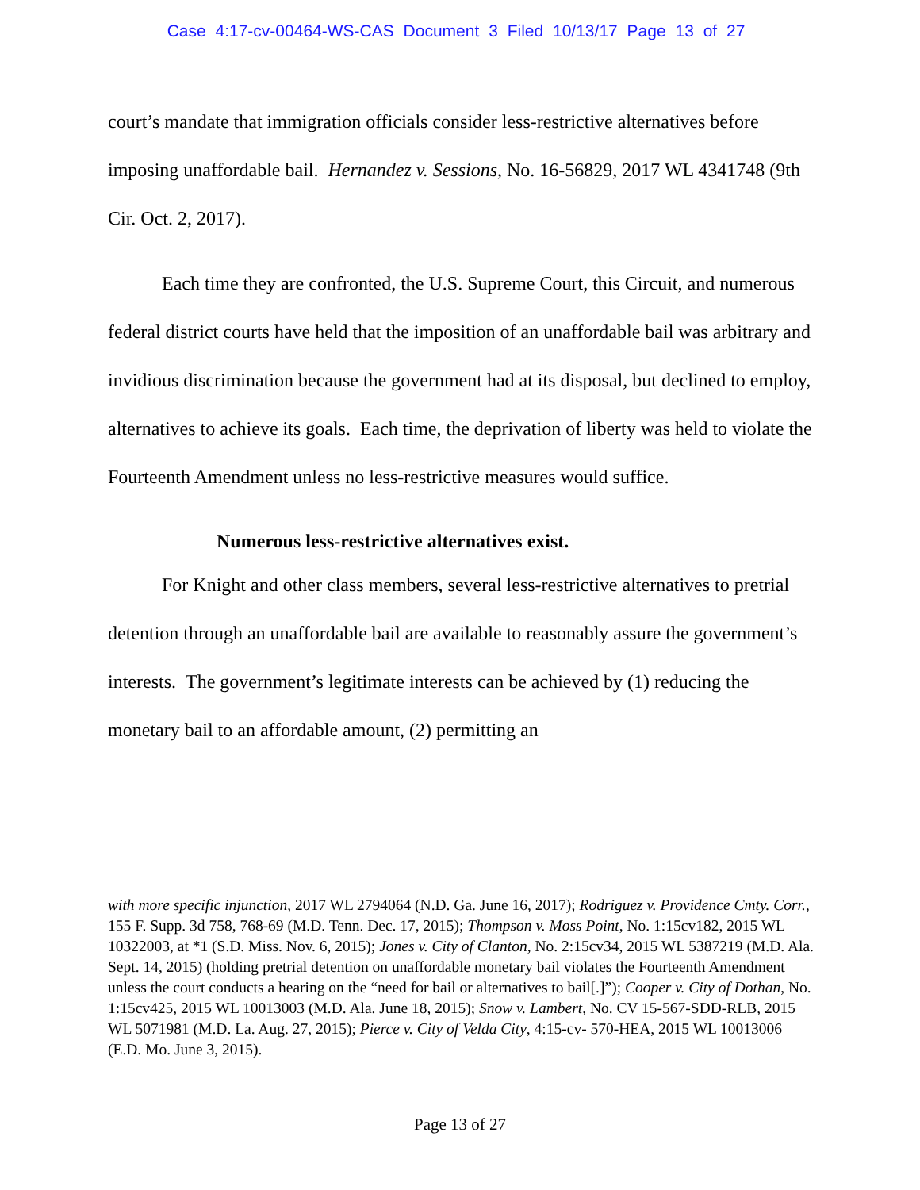Case 4:17-cv-00464-WS-CAS Document 3 Filed 10/13/17 Page 13 of 27
court’s mandate that immigration officials consider less-restrictive alternatives before imposing unaffordable bail. Hernandez v. Sessions, No. 16-56829, 2017 WL 4341748 (9th Cir. Oct. 2, 2017).
Each time they are confronted, the U.S. Supreme Court, this Circuit, and numerous federal district courts have held that the imposition of an unaffordable bail was arbitrary and invidious discrimination because the government had at its disposal, but declined to employ, alternatives to achieve its goals. Each time, the deprivation of liberty was held to violate the Fourteenth Amendment unless no less-restrictive measures would suffice.
Numerous less-restrictive alternatives exist.
For Knight and other class members, several less-restrictive alternatives to pretrial detention through an unaffordable bail are available to reasonably assure the government’s interests. The government’s legitimate interests can be achieved by (1) reducing the monetary bail to an affordable amount, (2) permitting an
with more specific injunction, 2017 WL 2794064 (N.D. Ga. June 16, 2017); Rodriguez v. Providence Cmty. Corr., 155 F. Supp. 3d 758, 768-69 (M.D. Tenn. Dec. 17, 2015); Thompson v. Moss Point, No. 1:15cv182, 2015 WL 10322003, at *1 (S.D. Miss. Nov. 6, 2015); Jones v. City of Clanton, No. 2:15cv34, 2015 WL 5387219 (M.D. Ala. Sept. 14, 2015) (holding pretrial detention on unaffordable monetary bail violates the Fourteenth Amendment unless the court conducts a hearing on the “need for bail or alternatives to bail[.]”); Cooper v. City of Dothan, No. 1:15cv425, 2015 WL 10013003 (M.D. Ala. June 18, 2015); Snow v. Lambert, No. CV 15-567-SDD-RLB, 2015 WL 5071981 (M.D. La. Aug. 27, 2015); Pierce v. City of Velda City, 4:15-cv- 570-HEA, 2015 WL 10013006 (E.D. Mo. June 3, 2015).
Page 13 of 27